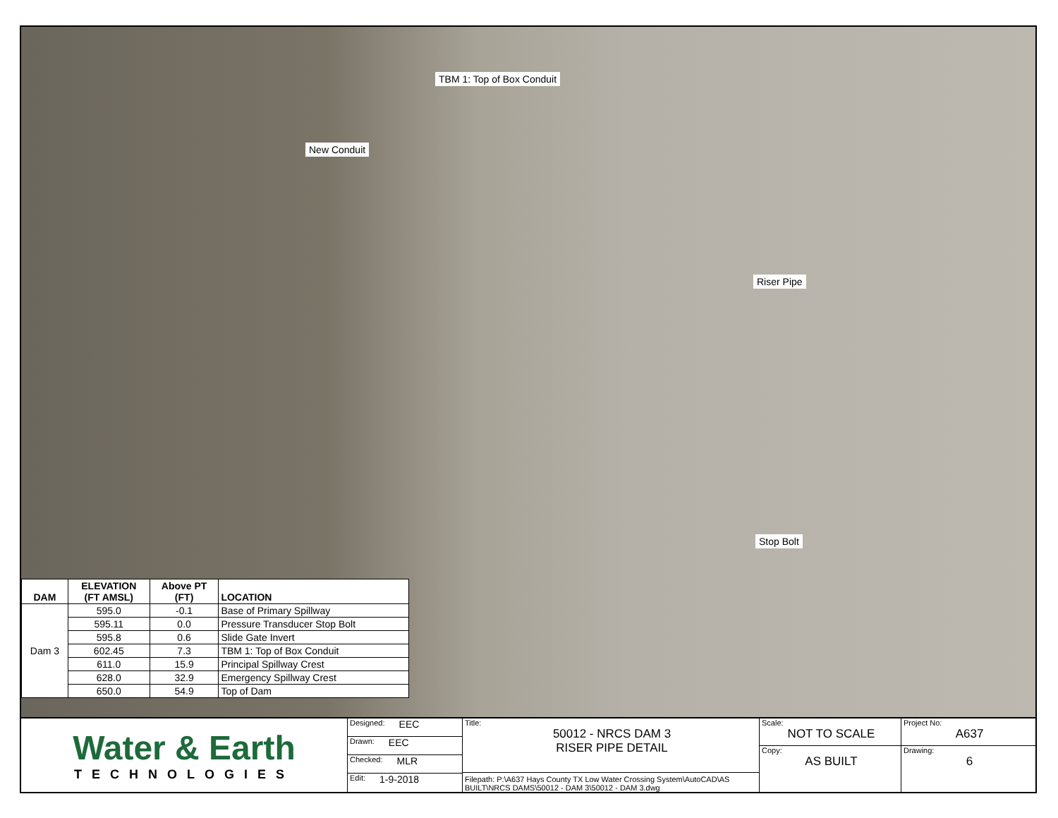TBM 1: Top of Box Conduit
New Conduit
Riser Pipe
Stop Bolt
| DAM | ELEVATION (FT AMSL) | Above PT (FT) | LOCATION |
| --- | --- | --- | --- |
| Dam 3 | 595.0 | -0.1 | Base of Primary Spillway |
| | 595.11 | 0.0 | Pressure Transducer Stop Bolt |
| | 595.8 | 0.6 | Slide Gate Invert |
| | 602.45 | 7.3 | TBM 1: Top of Box Conduit |
| | 611.0 | 15.9 | Principal Spillway Crest |
| | 628.0 | 32.9 | Emergency Spillway Crest |
| | 650.0 | 54.9 | Top of Dam |
Water & Earth
TECHNOLOGIES
Designed: EEC
Drawn: EEC
Checked: MLR
Edit: 1-9-2018
Title:
50012 - NRCS DAM 3
RISER PIPE DETAIL
Filepath: P:\A637 Hays County TX Low Water Crossing System\AutoCAD\AS BUILT\NRCS DAMS\50012 - DAM 3\50012 - DAM 3.dwg
Scale:
NOT TO SCALE
Copy:
AS BUILT
Project No:
A637
Drawing:
6